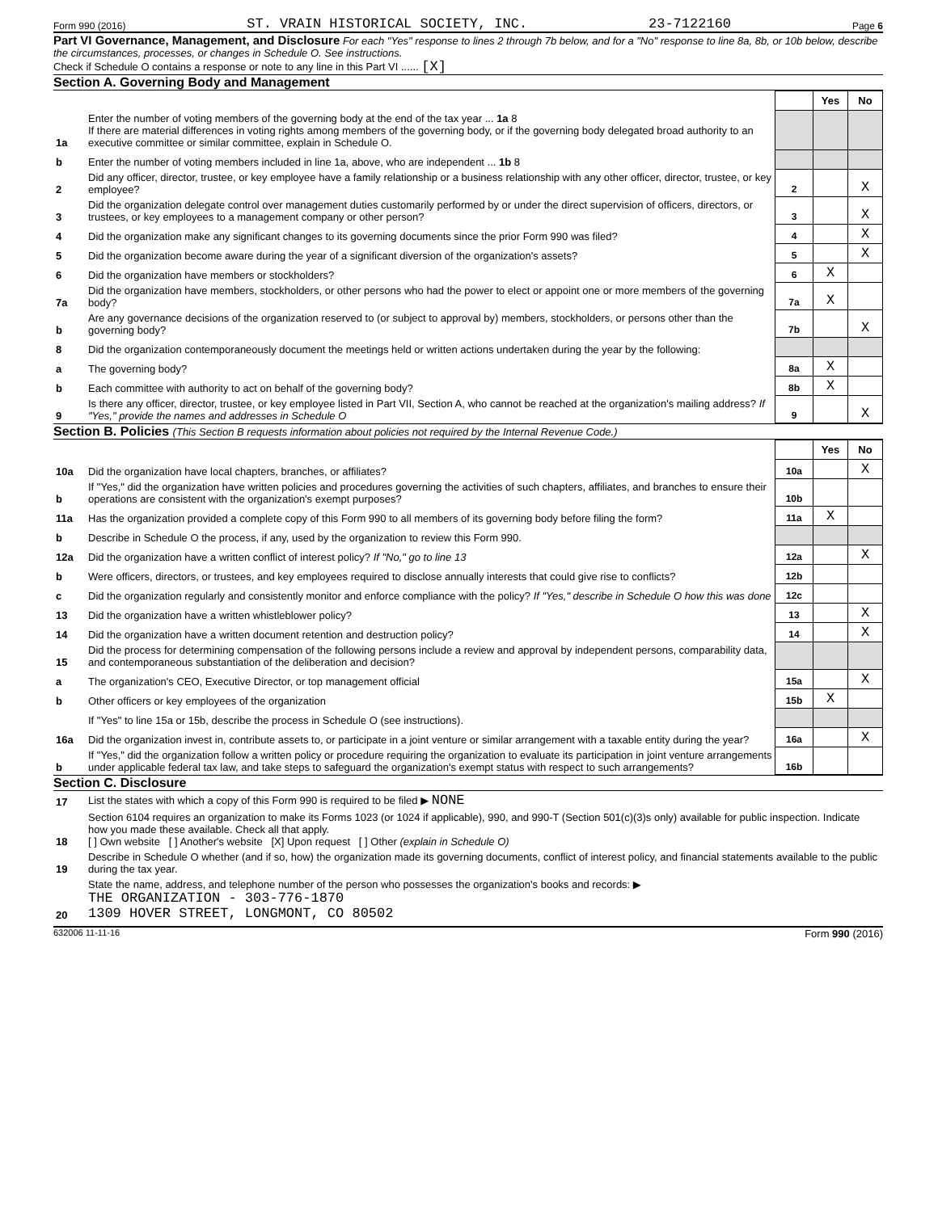Form 990 (2016) ST. VRAIN HISTORICAL SOCIETY, INC. 23-7122160 Page 6
Part VI Governance, Management, and Disclosure For each "Yes" response to lines 2 through 7b below, and for a "No" response to line 8a, 8b, or 10b below, describe the circumstances, processes, or changes in Schedule O. See instructions.
Check if Schedule O contains a response or note to any line in this Part VI ...... [X]
Section A. Governing Body and Management
| | | | Yes | No |
| 1a | Enter the number of voting members of the governing body at the end of the tax year ... 1a 8 If there are material differences in voting rights among members of the governing body, or if the governing body delegated broad authority to an executive committee or similar committee, explain in Schedule O. | | | |
| b | Enter the number of voting members included in line 1a, above, who are independent ... 1b 8 | | | |
| 2 | Did any officer, director, trustee, or key employee have a family relationship or a business relationship with any other officer, director, trustee, or key employee? | 2 | | X |
| 3 | Did the organization delegate control over management duties customarily performed by or under the direct supervision of officers, directors, or trustees, or key employees to a management company or other person? | 3 | | X |
| 4 | Did the organization make any significant changes to its governing documents since the prior Form 990 was filed? | 4 | | X |
| 5 | Did the organization become aware during the year of a significant diversion of the organization's assets? | 5 | | X |
| 6 | Did the organization have members or stockholders? | 6 | X | |
| 7a | Did the organization have members, stockholders, or other persons who had the power to elect or appoint one or more members of the governing body? | 7a | X | |
| b | Are any governance decisions of the organization reserved to (or subject to approval by) members, stockholders, or persons other than the governing body? | 7b | | X |
| 8 | Did the organization contemporaneously document the meetings held or written actions undertaken during the year by the following: | | | |
| a | The governing body? | 8a | X | |
| b | Each committee with authority to act on behalf of the governing body? | 8b | X | |
| 9 | Is there any officer, director, trustee, or key employee listed in Part VII, Section A, who cannot be reached at the organization's mailing address? If "Yes," provide the names and addresses in Schedule O | 9 | | X |
Section B. Policies (This Section B requests information about policies not required by the Internal Revenue Code.)
| | | | Yes | No |
| 10a | Did the organization have local chapters, branches, or affiliates? | 10a | | X |
| b | If "Yes," did the organization have written policies and procedures governing the activities of such chapters, affiliates, and branches to ensure their operations are consistent with the organization's exempt purposes? | 10b | | |
| 11a | Has the organization provided a complete copy of this Form 990 to all members of its governing body before filing the form? | 11a | X | |
| b | Describe in Schedule O the process, if any, used by the organization to review this Form 990. | | | |
| 12a | Did the organization have a written conflict of interest policy? If "No," go to line 13 | 12a | | X |
| b | Were officers, directors, or trustees, and key employees required to disclose annually interests that could give rise to conflicts? | 12b | | |
| c | Did the organization regularly and consistently monitor and enforce compliance with the policy? If "Yes," describe in Schedule O how this was done | 12c | | |
| 13 | Did the organization have a written whistleblower policy? | 13 | | X |
| 14 | Did the organization have a written document retention and destruction policy? | 14 | | X |
| 15 | Did the process for determining compensation of the following persons include a review and approval by independent persons, comparability data, and contemporaneous substantiation of the deliberation and decision? | | | |
| a | The organization's CEO, Executive Director, or top management official | 15a | | X |
| b | Other officers or key employees of the organization | 15b | X | |
| | If "Yes" to line 15a or 15b, describe the process in Schedule O (see instructions). | | | |
| 16a | Did the organization invest in, contribute assets to, or participate in a joint venture or similar arrangement with a taxable entity during the year? | 16a | | X |
| b | If "Yes," did the organization follow a written policy or procedure requiring the organization to evaluate its participation in joint venture arrangements under applicable federal tax law, and take steps to safeguard the organization's exempt status with respect to such arrangements? | 16b | | |
Section C. Disclosure
| 17 | List the states with which a copy of this Form 990 is required to be filed ▶ NONE |
| 18 | Section 6104 requires an organization to make its Forms 1023 (or 1024 if applicable), 990, and 990-T (Section 501(c)(3)s only) available for public inspection. Indicate how you made these available. Check all that apply. [ ] Own website [ ] Another's website [X] Upon request [ ] Other (explain in Schedule O) |
| 19 | Describe in Schedule O whether (and if so, how) the organization made its governing documents, conflict of interest policy, and financial statements available to the public during the tax year. |
| 20 | State the name, address, and telephone number of the person who possesses the organization's books and records: ▶ THE ORGANIZATION - 303-776-1870 1309 HOVER STREET, LONGMONT, CO 80502 |
632006 11-11-16 Form 990 (2016)